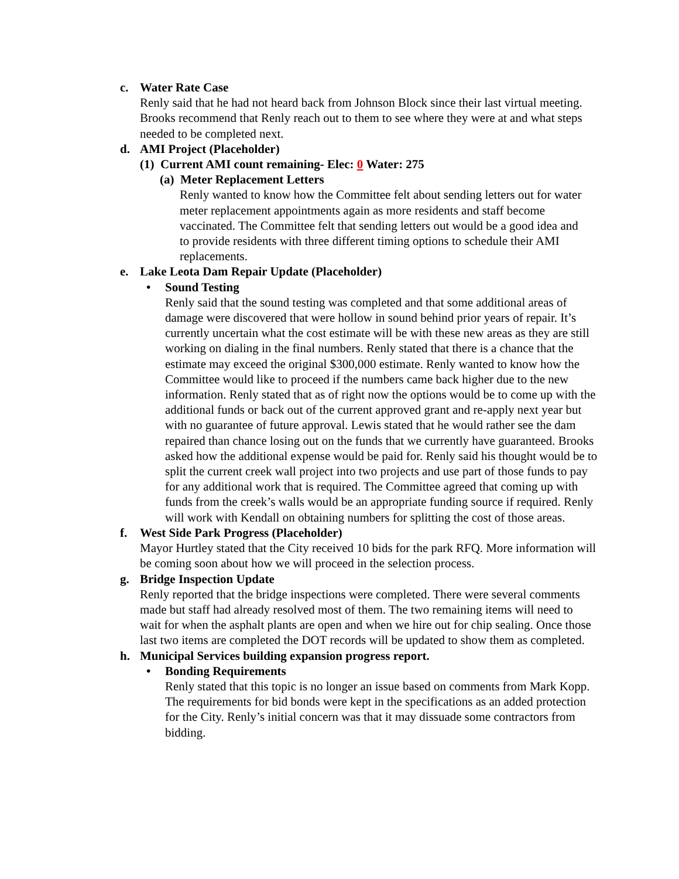c. Water Rate Case
Renly said that he had not heard back from Johnson Block since their last virtual meeting. Brooks recommend that Renly reach out to them to see where they were at and what steps needed to be completed next.
d. AMI Project (Placeholder)
(1) Current AMI count remaining- Elec: 0 Water: 275
(a) Meter Replacement Letters
Renly wanted to know how the Committee felt about sending letters out for water meter replacement appointments again as more residents and staff become vaccinated. The Committee felt that sending letters out would be a good idea and to provide residents with three different timing options to schedule their AMI replacements.
e. Lake Leota Dam Repair Update (Placeholder)
• Sound Testing
Renly said that the sound testing was completed and that some additional areas of damage were discovered that were hollow in sound behind prior years of repair. It’s currently uncertain what the cost estimate will be with these new areas as they are still working on dialing in the final numbers. Renly stated that there is a chance that the estimate may exceed the original $300,000 estimate. Renly wanted to know how the Committee would like to proceed if the numbers came back higher due to the new information. Renly stated that as of right now the options would be to come up with the additional funds or back out of the current approved grant and re-apply next year but with no guarantee of future approval. Lewis stated that he would rather see the dam repaired than chance losing out on the funds that we currently have guaranteed. Brooks asked how the additional expense would be paid for. Renly said his thought would be to split the current creek wall project into two projects and use part of those funds to pay for any additional work that is required. The Committee agreed that coming up with funds from the creek’s walls would be an appropriate funding source if required. Renly will work with Kendall on obtaining numbers for splitting the cost of those areas.
f. West Side Park Progress (Placeholder)
Mayor Hurtley stated that the City received 10 bids for the park RFQ. More information will be coming soon about how we will proceed in the selection process.
g. Bridge Inspection Update
Renly reported that the bridge inspections were completed. There were several comments made but staff had already resolved most of them. The two remaining items will need to wait for when the asphalt plants are open and when we hire out for chip sealing. Once those last two items are completed the DOT records will be updated to show them as completed.
h. Municipal Services building expansion progress report.
• Bonding Requirements
Renly stated that this topic is no longer an issue based on comments from Mark Kopp. The requirements for bid bonds were kept in the specifications as an added protection for the City. Renly’s initial concern was that it may dissuade some contractors from bidding.